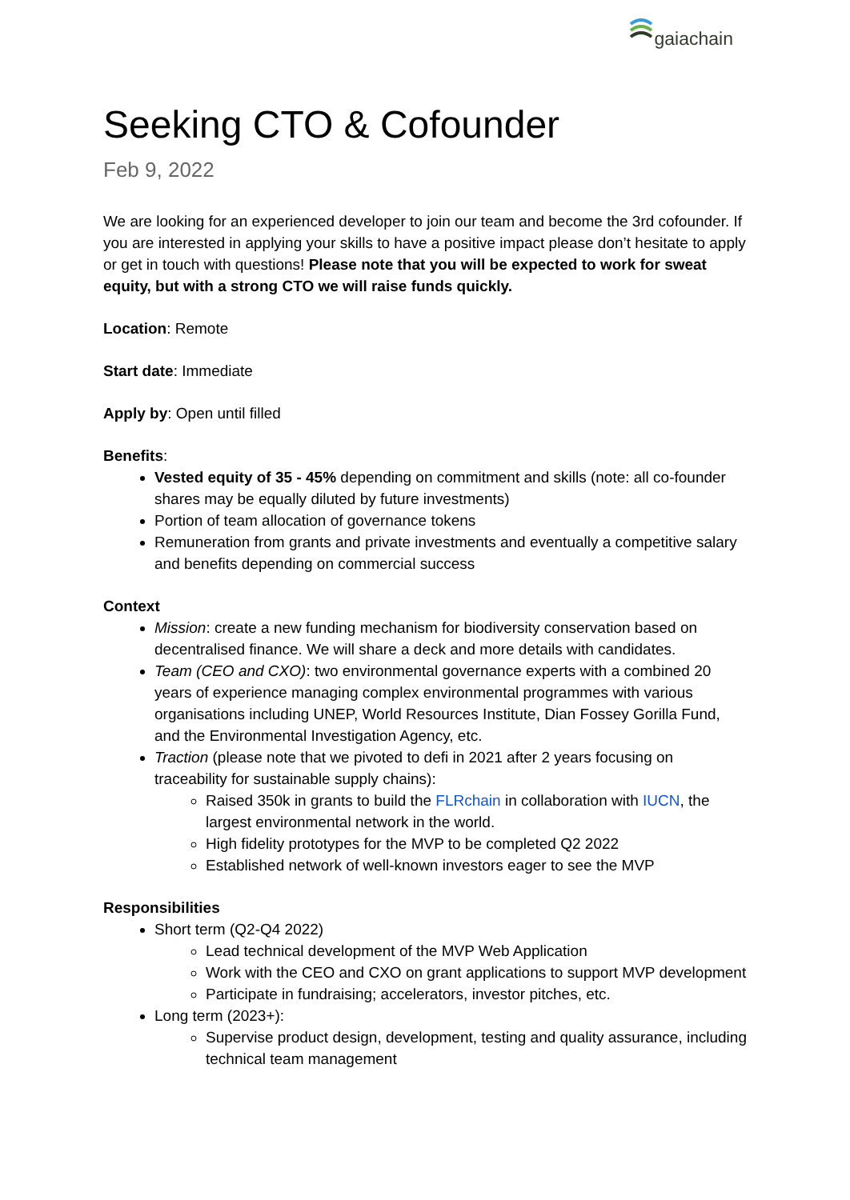gaiachain
Seeking CTO & Cofounder
Feb 9, 2022
We are looking for an experienced developer to join our team and become the 3rd cofounder. If you are interested in applying your skills to have a positive impact please don’t hesitate to apply or get in touch with questions! Please note that you will be expected to work for sweat equity, but with a strong CTO we will raise funds quickly.
Location: Remote
Start date: Immediate
Apply by: Open until filled
Benefits:
Vested equity of 35 - 45% depending on commitment and skills (note: all co-founder shares may be equally diluted by future investments)
Portion of team allocation of governance tokens
Remuneration from grants and private investments and eventually a competitive salary and benefits depending on commercial success
Context
Mission: create a new funding mechanism for biodiversity conservation based on decentralised finance. We will share a deck and more details with candidates.
Team (CEO and CXO): two environmental governance experts with a combined 20 years of experience managing complex environmental programmes with various organisations including UNEP, World Resources Institute, Dian Fossey Gorilla Fund, and the Environmental Investigation Agency, etc.
Traction (please note that we pivoted to defi in 2021 after 2 years focusing on traceability for sustainable supply chains):
Raised 350k in grants to build the FLRchain in collaboration with IUCN, the largest environmental network in the world.
High fidelity prototypes for the MVP to be completed Q2 2022
Established network of well-known investors eager to see the MVP
Responsibilities
Short term (Q2-Q4 2022)
Lead technical development of the MVP Web Application
Work with the CEO and CXO on grant applications to support MVP development
Participate in fundraising; accelerators, investor pitches, etc.
Long term (2023+):
Supervise product design, development, testing and quality assurance, including technical team management